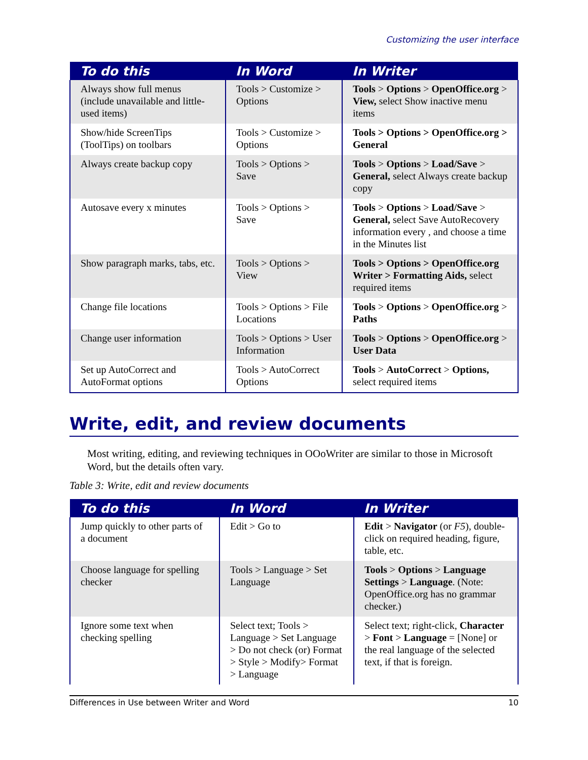Customizing the user interface
| To do this | In Word | In Writer |
| --- | --- | --- |
| Always show full menus (include unavailable and little-used items) | Tools > Customize > Options | Tools > Options > OpenOffice.org > View, select Show inactive menu items |
| Show/hide ScreenTips (ToolTips) on toolbars | Tools > Customize > Options | Tools > Options > OpenOffice.org > General |
| Always create backup copy | Tools > Options > Save | Tools > Options > Load/Save > General, select Always create backup copy |
| Autosave every x minutes | Tools > Options > Save | Tools > Options > Load/Save > General, select Save AutoRecovery information every , and choose a time in the Minutes list |
| Show paragraph marks, tabs, etc. | Tools > Options > View | Tools > Options > OpenOffice.org Writer > Formatting Aids, select required items |
| Change file locations | Tools > Options > File Locations | Tools > Options > OpenOffice.org > Paths |
| Change user information | Tools > Options > User Information | Tools > Options > OpenOffice.org > User Data |
| Set up AutoCorrect and AutoFormat options | Tools > AutoCorrect Options | Tools > AutoCorrect > Options, select required items |
Write, edit, and review documents
Most writing, editing, and reviewing techniques in OOoWriter are similar to those in Microsoft Word, but the details often vary.
Table 3: Write, edit and review documents
| To do this | In Word | In Writer |
| --- | --- | --- |
| Jump quickly to other parts of a document | Edit > Go to | Edit > Navigator (or F5 ), double-click on required heading, figure, table, etc. |
| Choose language for spelling checker | Tools > Language > Set Language | Tools > Options > Language Settings > Language . (Note: OpenOffice.org has no grammar checker.) |
| Ignore some text when checking spelling | Select text; Tools > Language > Set Language > Do not check (or) Format > Style > Modify> Format > Language | Select text; right-click, Character > Font > Language = [None] or the real language of the selected text, if that is foreign. |
Differences in Use between Writer and Word 10